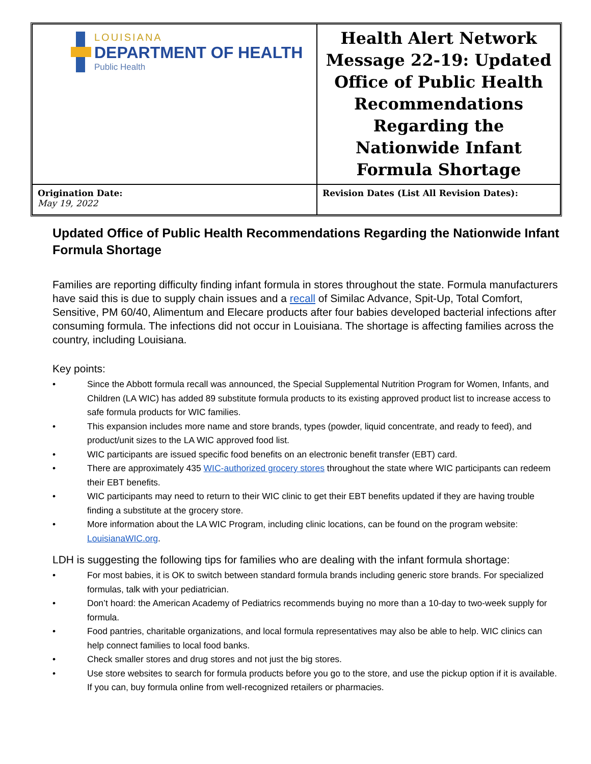| LOUISIANA DEPARTMENT OF HEALTH Public Health | Health Alert Network Message 22-19: Updated Office of Public Health Recommendations Regarding the Nationwide Infant Formula Shortage |
| Origination Date: May 19, 2022 | Revision Dates (List All Revision Dates): |
Updated Office of Public Health Recommendations Regarding the Nationwide Infant Formula Shortage
Families are reporting difficulty finding infant formula in stores throughout the state. Formula manufacturers have said this is due to supply chain issues and a recall of Similac Advance, Spit-Up, Total Comfort, Sensitive, PM 60/40, Alimentum and Elecare products after four babies developed bacterial infections after consuming formula. The infections did not occur in Louisiana. The shortage is affecting families across the country, including Louisiana.
Key points:
• Since the Abbott formula recall was announced, the Special Supplemental Nutrition Program for Women, Infants, and Children (LA WIC) has added 89 substitute formula products to its existing approved product list to increase access to safe formula products for WIC families.
• This expansion includes more name and store brands, types (powder, liquid concentrate, and ready to feed), and product/unit sizes to the LA WIC approved food list.
• WIC participants are issued specific food benefits on an electronic benefit transfer (EBT) card.
• There are approximately 435 WIC-authorized grocery stores throughout the state where WIC participants can redeem their EBT benefits.
• WIC participants may need to return to their WIC clinic to get their EBT benefits updated if they are having trouble finding a substitute at the grocery store.
• More information about the LA WIC Program, including clinic locations, can be found on the program website: LouisianaWIC.org.
LDH is suggesting the following tips for families who are dealing with the infant formula shortage:
• For most babies, it is OK to switch between standard formula brands including generic store brands. For specialized formulas, talk with your pediatrician.
• Don’t hoard: the American Academy of Pediatrics recommends buying no more than a 10-day to two-week supply for formula.
• Food pantries, charitable organizations, and local formula representatives may also be able to help. WIC clinics can help connect families to local food banks.
• Check smaller stores and drug stores and not just the big stores.
• Use store websites to search for formula products before you go to the store, and use the pickup option if it is available. If you can, buy formula online from well-recognized retailers or pharmacies.